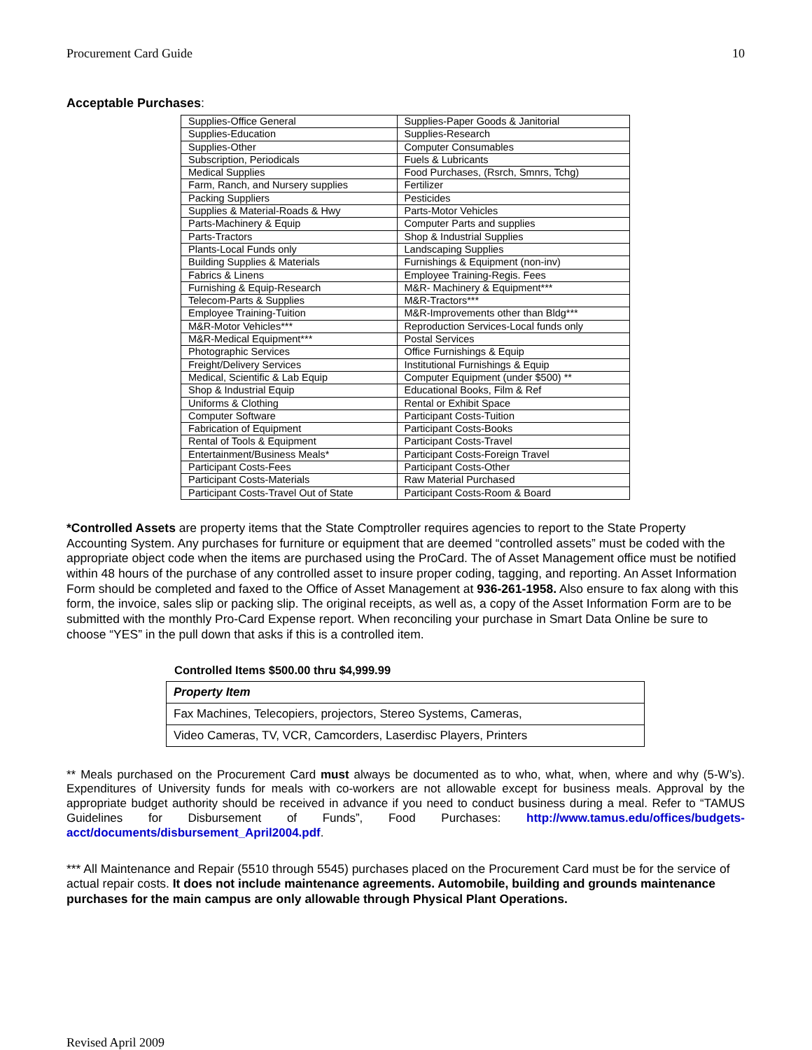Procurement Card Guide 10
Acceptable Purchases:
| Supplies-Office General | Supplies-Paper Goods & Janitorial |
| Supplies-Education | Supplies-Research |
| Supplies-Other | Computer Consumables |
| Subscription, Periodicals | Fuels & Lubricants |
| Medical Supplies | Food Purchases, (Rsrch, Smnrs, Tchg) |
| Farm, Ranch, and Nursery supplies | Fertilizer |
| Packing Suppliers | Pesticides |
| Supplies & Material-Roads & Hwy | Parts-Motor Vehicles |
| Parts-Machinery & Equip | Computer Parts and supplies |
| Parts-Tractors | Shop & Industrial Supplies |
| Plants-Local Funds only | Landscaping Supplies |
| Building Supplies & Materials | Furnishings & Equipment (non-inv) |
| Fabrics & Linens | Employee Training-Regis. Fees |
| Furnishing & Equip-Research | M&R- Machinery & Equipment*** |
| Telecom-Parts & Supplies | M&R-Tractors*** |
| Employee Training-Tuition | M&R-Improvements other than Bldg*** |
| M&R-Motor Vehicles*** | Reproduction Services-Local funds only |
| M&R-Medical Equipment*** | Postal Services |
| Photographic Services | Office Furnishings & Equip |
| Freight/Delivery Services | Institutional Furnishings & Equip |
| Medical, Scientific & Lab Equip | Computer Equipment (under $500) ** |
| Shop & Industrial Equip | Educational Books, Film & Ref |
| Uniforms & Clothing | Rental or Exhibit Space |
| Computer Software | Participant Costs-Tuition |
| Fabrication of Equipment | Participant Costs-Books |
| Rental of Tools & Equipment | Participant Costs-Travel |
| Entertainment/Business Meals* | Participant Costs-Foreign Travel |
| Participant Costs-Fees | Participant Costs-Other |
| Participant Costs-Materials | Raw Material Purchased |
| Participant Costs-Travel Out of State | Participant Costs-Room & Board |
*Controlled Assets are property items that the State Comptroller requires agencies to report to the State Property Accounting System. Any purchases for furniture or equipment that are deemed “controlled assets” must be coded with the appropriate object code when the items are purchased using the ProCard. The of Asset Management office must be notified within 48 hours of the purchase of any controlled asset to insure proper coding, tagging, and reporting. An Asset Information Form should be completed and faxed to the Office of Asset Management at 936-261-1958. Also ensure to fax along with this form, the invoice, sales slip or packing slip. The original receipts, as well as, a copy of the Asset Information Form are to be submitted with the monthly Pro-Card Expense report. When reconciling your purchase in Smart Data Online be sure to choose “YES” in the pull down that asks if this is a controlled item.
Controlled Items $500.00 thru $4,999.99
| Property Item |
| Fax Machines, Telecopiers, projectors, Stereo Systems, Cameras, |
| Video Cameras, TV, VCR, Camcorders, Laserdisc Players, Printers |
** Meals purchased on the Procurement Card must always be documented as to who, what, when, where and why (5-W’s). Expenditures of University funds for meals with co-workers are not allowable except for business meals. Approval by the appropriate budget authority should be received in advance if you need to conduct business during a meal. Refer to “TAMUS Guidelines for Disbursement of Funds”, Food Purchases: http://www.tamus.edu/offices/budgets-acct/documents/disbursement_April2004.pdf.
*** All Maintenance and Repair (5510 through 5545) purchases placed on the Procurement Card must be for the service of actual repair costs. It does not include maintenance agreements. Automobile, building and grounds maintenance purchases for the main campus are only allowable through Physical Plant Operations.
Revised April 2009